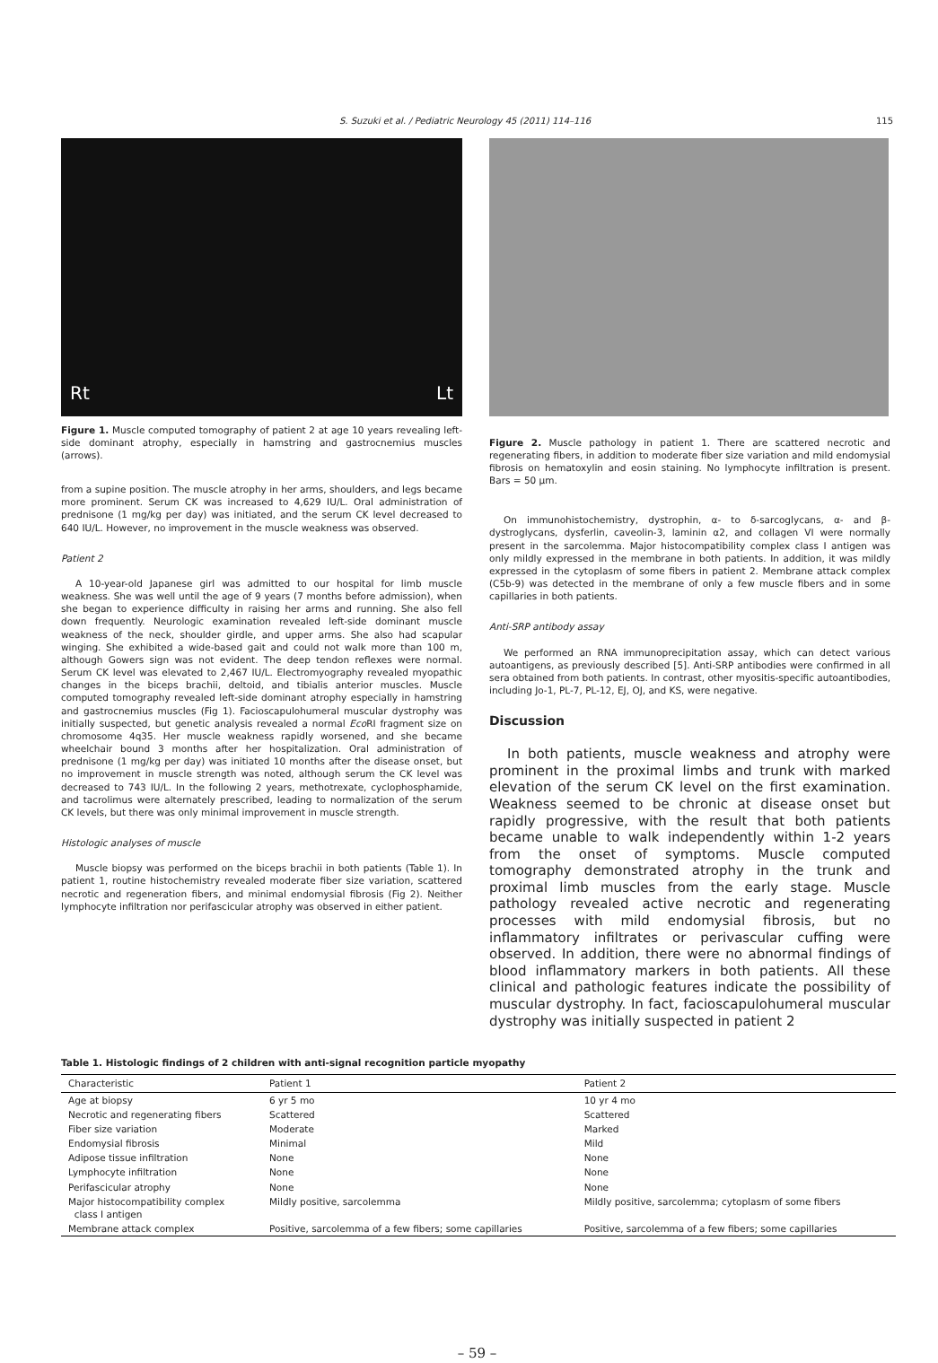S. Suzuki et al. / Pediatric Neurology 45 (2011) 114–116 115
Rt Lt
Figure 1. Muscle computed tomography of patient 2 at age 10 years revealing left-side dominant atrophy, especially in hamstring and gastrocnemius muscles (arrows).
from a supine position. The muscle atrophy in her arms, shoulders, and legs became more prominent. Serum CK was increased to 4,629 IU/L. Oral administration of prednisone (1 mg/kg per day) was initiated, and the serum CK level decreased to 640 IU/L. However, no improvement in the muscle weakness was observed.
Patient 2
A 10-year-old Japanese girl was admitted to our hospital for limb muscle weakness. She was well until the age of 9 years (7 months before admission), when she began to experience difficulty in raising her arms and running. She also fell down frequently. Neurologic examination revealed left-side dominant muscle weakness of the neck, shoulder girdle, and upper arms. She also had scapular winging. She exhibited a wide-based gait and could not walk more than 100 m, although Gowers sign was not evident. The deep tendon reflexes were normal. Serum CK level was elevated to 2,467 IU/L. Electromyography revealed myopathic changes in the biceps brachii, deltoid, and tibialis anterior muscles. Muscle computed tomography revealed left-side dominant atrophy especially in hamstring and gastrocnemius muscles (Fig 1). Facioscapulohumeral muscular dystrophy was initially suspected, but genetic analysis revealed a normal Eco RI fragment size on chromosome 4q35. Her muscle weakness rapidly worsened, and she became wheelchair bound 3 months after her hospitalization. Oral administration of prednisone (1 mg/kg per day) was initiated 10 months after the disease onset, but no improvement in muscle strength was noted, although serum the CK level was decreased to 743 IU/L. In the following 2 years, methotrexate, cyclophosphamide, and tacrolimus were alternately prescribed, leading to normalization of the serum CK levels, but there was only minimal improvement in muscle strength.
Histologic analyses of muscle
Muscle biopsy was performed on the biceps brachii in both patients (Table 1). In patient 1, routine histochemistry revealed moderate fiber size variation, scattered necrotic and regeneration fibers, and minimal endomysial fibrosis (Fig 2). Neither lymphocyte infiltration nor perifascicular atrophy was observed in either patient.
Figure 2. Muscle pathology in patient 1. There are scattered necrotic and regenerating fibers, in addition to moderate fiber size variation and mild endomysial fibrosis on hematoxylin and eosin staining. No lymphocyte infiltration is present. Bars = 50 μm.
On immunohistochemistry, dystrophin, α- to δ-sarcoglycans, α- and β-dystroglycans, dysferlin, caveolin-3, laminin α2, and collagen VI were normally present in the sarcolemma. Major histocompatibility complex class I antigen was only mildly expressed in the membrane in both patients. In addition, it was mildly expressed in the cytoplasm of some fibers in patient 2. Membrane attack complex (C5b-9) was detected in the membrane of only a few muscle fibers and in some capillaries in both patients.
Anti-SRP antibody assay
We performed an RNA immunoprecipitation assay, which can detect various autoantigens, as previously described [5]. Anti-SRP antibodies were confirmed in all sera obtained from both patients. In contrast, other myositis-specific autoantibodies, including Jo-1, PL-7, PL-12, EJ, OJ, and KS, were negative.
Discussion
In both patients, muscle weakness and atrophy were prominent in the proximal limbs and trunk with marked elevation of the serum CK level on the first examination. Weakness seemed to be chronic at disease onset but rapidly progressive, with the result that both patients became unable to walk independently within 1-2 years from the onset of symptoms. Muscle computed tomography demonstrated atrophy in the trunk and proximal limb muscles from the early stage. Muscle pathology revealed active necrotic and regenerating processes with mild endomysial fibrosis, but no inflammatory infiltrates or perivascular cuffing were observed. In addition, there were no abnormal findings of blood inflammatory markers in both patients. All these clinical and pathologic features indicate the possibility of muscular dystrophy. In fact, facioscapulohumeral muscular dystrophy was initially suspected in patient 2
Table 1. Histologic findings of 2 children with anti-signal recognition particle myopathy
| Characteristic | Patient 1 | Patient 2 |
| --- | --- | --- |
| Age at biopsy | 6 yr 5 mo | 10 yr 4 mo |
| Necrotic and regenerating fibers | Scattered | Scattered |
| Fiber size variation | Moderate | Marked |
| Endomysial fibrosis | Minimal | Mild |
| Adipose tissue infiltration | None | None |
| Lymphocyte infiltration | None | None |
| Perifascicular atrophy | None | None |
| Major histocompatibility complex class I antigen | Mildly positive, sarcolemma | Mildly positive, sarcolemma; cytoplasm of some fibers |
| Membrane attack complex | Positive, sarcolemma of a few fibers; some capillaries | Positive, sarcolemma of a few fibers; some capillaries |
– 59 –